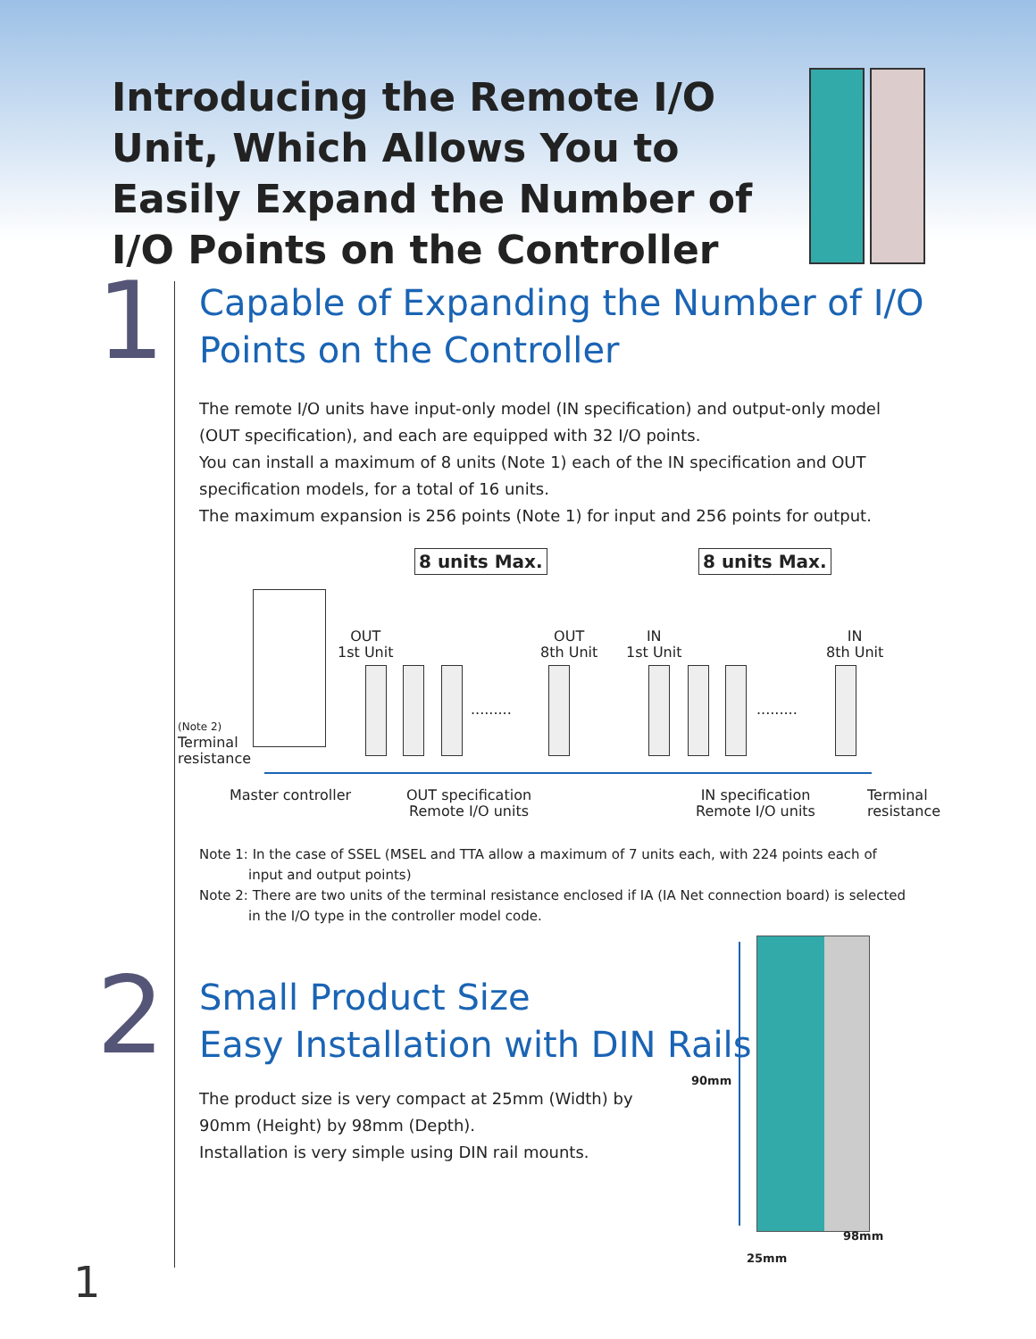Introducing the Remote I/O Unit, Which Allows You to Easily Expand the Number of I/O Points on the Controller
1
Capable of Expanding the Number of I/O Points on the Controller
The remote I/O units have input-only model (IN specification) and output-only model (OUT specification), and each are equipped with 32 I/O points.
You can install a maximum of 8 units (Note 1) each of the IN specification and OUT specification models, for a total of 16 units.
The maximum expansion is 256 points (Note 1) for input and 256 points for output.
8 units Max. 8 units Max.
OUT
1st Unit
OUT
8th Unit
IN
1st Unit
IN
8th Unit
......... .........
(Note 2)
Terminal
resistance
Master controller
OUT specification
Remote I/O units
IN specification
Remote I/O units
Terminal
resistance
Note 1: In the case of SSEL (MSEL and TTA allow a maximum of 7 units each, with 224 points each of input and output points)
Note 2: There are two units of the terminal resistance enclosed if IA (IA Net connection board) is selected in the I/O type in the controller model code.
2
Small Product Size
Easy Installation with DIN Rails
The product size is very compact at 25mm (Width) by 90mm (Height) by 98mm (Depth).
Installation is very simple using DIN rail mounts.
90mm
98mm
25mm
1